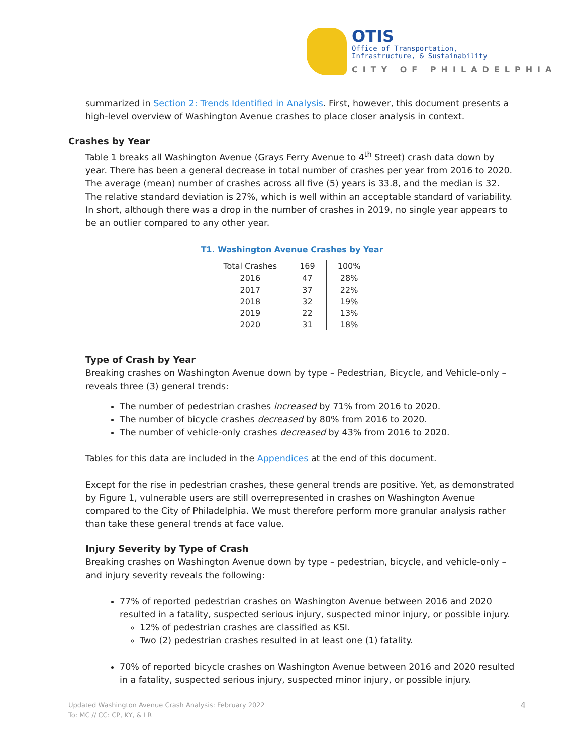OTIS
Office of Transportation,
Infrastructure, & Sustainability
CITY OF PHILADELPHIA
summarized in Section 2: Trends Identified in Analysis. First, however, this document presents a high-level overview of Washington Avenue crashes to place closer analysis in context.
Crashes by Year
Table 1 breaks all Washington Avenue (Grays Ferry Avenue to 4<sup>th</sup> Street) crash data down by year. There has been a general decrease in total number of crashes per year from 2016 to 2020. The average (mean) number of crashes across all five (5) years is 33.8, and the median is 32. The relative standard deviation is 27%, which is well within an acceptable standard of variability. In short, although there was a drop in the number of crashes in 2019, no single year appears to be an outlier compared to any other year.
T1. Washington Avenue Crashes by Year
| Total Crashes | 169 | 100% |
| --- | --- | --- |
| 2016 | 47 | 28% |
| 2017 | 37 | 22% |
| 2018 | 32 | 19% |
| 2019 | 22 | 13% |
| 2020 | 31 | 18% |
Type of Crash by Year
Breaking crashes on Washington Avenue down by type – Pedestrian, Bicycle, and Vehicle-only – reveals three (3) general trends:
The number of pedestrian crashes increased by 71% from 2016 to 2020.
The number of bicycle crashes decreased by 80% from 2016 to 2020.
The number of vehicle-only crashes decreased by 43% from 2016 to 2020.
Tables for this data are included in the Appendices at the end of this document.
Except for the rise in pedestrian crashes, these general trends are positive. Yet, as demonstrated by Figure 1, vulnerable users are still overrepresented in crashes on Washington Avenue compared to the City of Philadelphia. We must therefore perform more granular analysis rather than take these general trends at face value.
Injury Severity by Type of Crash
Breaking crashes on Washington Avenue down by type – pedestrian, bicycle, and vehicle-only – and injury severity reveals the following:
77% of reported pedestrian crashes on Washington Avenue between 2016 and 2020 resulted in a fatality, suspected serious injury, suspected minor injury, or possible injury.
12% of pedestrian crashes are classified as KSI.
Two (2) pedestrian crashes resulted in at least one (1) fatality.
70% of reported bicycle crashes on Washington Avenue between 2016 and 2020 resulted in a fatality, suspected serious injury, suspected minor injury, or possible injury.
Updated Washington Avenue Crash Analysis: February 2022
To: MC // CC: CP, KY, & LR
4